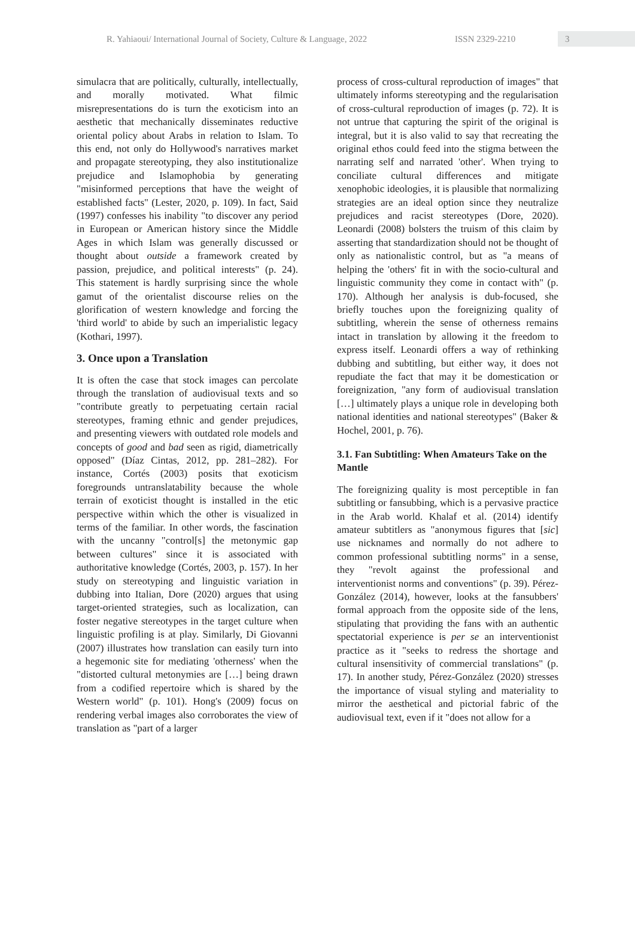R. Yahiaoui/ International Journal of Society, Culture & Language, 2022 ISSN 2329-2210 3
simulacra that are politically, culturally, intellectually, and morally motivated. What filmic misrepresentations do is turn the exoticism into an aesthetic that mechanically disseminates reductive oriental policy about Arabs in relation to Islam. To this end, not only do Hollywood's narratives market and propagate stereotyping, they also institutionalize prejudice and Islamophobia by generating "misinformed perceptions that have the weight of established facts" (Lester, 2020, p. 109). In fact, Said (1997) confesses his inability "to discover any period in European or American history since the Middle Ages in which Islam was generally discussed or thought about outside a framework created by passion, prejudice, and political interests" (p. 24). This statement is hardly surprising since the whole gamut of the orientalist discourse relies on the glorification of western knowledge and forcing the 'third world' to abide by such an imperialistic legacy (Kothari, 1997).
3. Once upon a Translation
It is often the case that stock images can percolate through the translation of audiovisual texts and so "contribute greatly to perpetuating certain racial stereotypes, framing ethnic and gender prejudices, and presenting viewers with outdated role models and concepts of good and bad seen as rigid, diametrically opposed" (Díaz Cintas, 2012, pp. 281–282). For instance, Cortés (2003) posits that exoticism foregrounds untranslatability because the whole terrain of exoticist thought is installed in the etic perspective within which the other is visualized in terms of the familiar. In other words, the fascination with the uncanny "control[s] the metonymic gap between cultures" since it is associated with authoritative knowledge (Cortés, 2003, p. 157). In her study on stereotyping and linguistic variation in dubbing into Italian, Dore (2020) argues that using target-oriented strategies, such as localization, can foster negative stereotypes in the target culture when linguistic profiling is at play. Similarly, Di Giovanni (2007) illustrates how translation can easily turn into a hegemonic site for mediating 'otherness' when the "distorted cultural metonymies are […] being drawn from a codified repertoire which is shared by the Western world" (p. 101). Hong's (2009) focus on rendering verbal images also corroborates the view of translation as "part of a larger
process of cross-cultural reproduction of images" that ultimately informs stereotyping and the regularisation of cross-cultural reproduction of images (p. 72). It is not untrue that capturing the spirit of the original is integral, but it is also valid to say that recreating the original ethos could feed into the stigma between the narrating self and narrated 'other'. When trying to conciliate cultural differences and mitigate xenophobic ideologies, it is plausible that normalizing strategies are an ideal option since they neutralize prejudices and racist stereotypes (Dore, 2020). Leonardi (2008) bolsters the truism of this claim by asserting that standardization should not be thought of only as nationalistic control, but as "a means of helping the 'others' fit in with the socio-cultural and linguistic community they come in contact with" (p. 170). Although her analysis is dub-focused, she briefly touches upon the foreignizing quality of subtitling, wherein the sense of otherness remains intact in translation by allowing it the freedom to express itself. Leonardi offers a way of rethinking dubbing and subtitling, but either way, it does not repudiate the fact that may it be domestication or foreignization, "any form of audiovisual translation […] ultimately plays a unique role in developing both national identities and national stereotypes" (Baker & Hochel, 2001, p. 76).
3.1. Fan Subtitling: When Amateurs Take on the Mantle
The foreignizing quality is most perceptible in fan subtitling or fansubbing, which is a pervasive practice in the Arab world. Khalaf et al. (2014) identify amateur subtitlers as "anonymous figures that [sic] use nicknames and normally do not adhere to common professional subtitling norms" in a sense, they "revolt against the professional and interventionist norms and conventions" (p. 39). Pérez-González (2014), however, looks at the fansubbers' formal approach from the opposite side of the lens, stipulating that providing the fans with an authentic spectatorial experience is per se an interventionist practice as it "seeks to redress the shortage and cultural insensitivity of commercial translations" (p. 17). In another study, Pérez-González (2020) stresses the importance of visual styling and materiality to mirror the aesthetical and pictorial fabric of the audiovisual text, even if it "does not allow for a